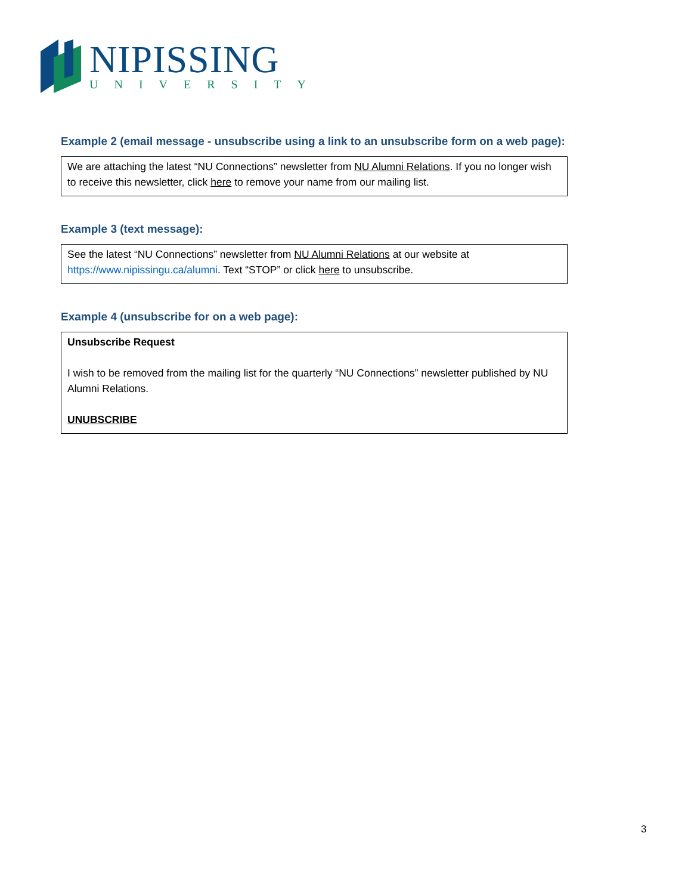NIPISSING
UNIVERSITY
Example 2 (email message - unsubscribe using a link to an unsubscribe form on a web page):
We are attaching the latest “NU Connections” newsletter from NU Alumni Relations. If you no longer wish to receive this newsletter, click here to remove your name from our mailing list.
Example 3 (text message):
See the latest “NU Connections” newsletter from NU Alumni Relations at our website at https://www.nipissingu.ca/alumni. Text “STOP” or click here to unsubscribe.
Example 4 (unsubscribe for on a web page):
Unsubscribe Request
I wish to be removed from the mailing list for the quarterly “NU Connections” newsletter published by NU Alumni Relations.
UNUBSCRIBE
3